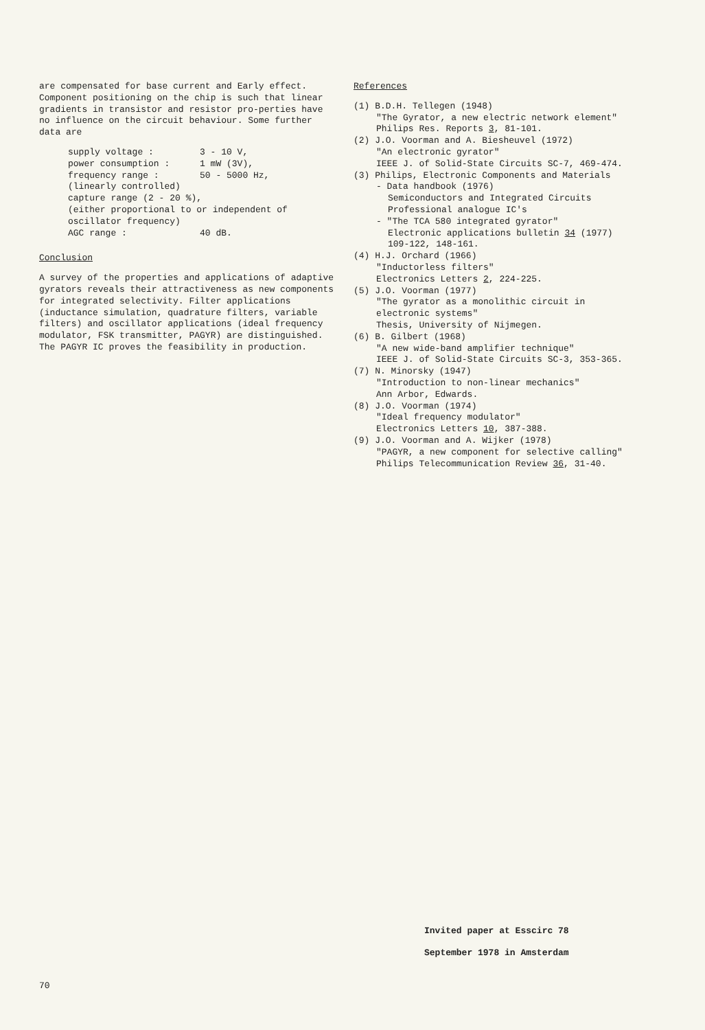are compensated for base current and Early effect. Component positioning on the chip is such that linear gradients in transistor and resistor pro-perties have no influence on the circuit behaviour. Some further data are
| supply voltage : | 3 - 10 V, |
| power consumption : | 1 mW (3V), |
| frequency range : | 50 - 5000 Hz, |
| (linearly controlled) | |
| capture range (2 - 20 %), | |
| (either proportional to or independent of oscillator frequency) | |
| AGC range : | 40 dB. |
Conclusion
A survey of the properties and applications of adaptive gyrators reveals their attractiveness as new components for integrated selectivity. Filter applications (inductance simulation, quadrature filters, variable filters) and oscillator applications (ideal frequency modulator, FSK transmitter, PAGYR) are distinguished. The PAGYR IC proves the feasibility in production.
References
(1) B.D.H. Tellegen (1948)
"The Gyrator, a new electric network element"
Philips Res. Reports 3, 81-101.
(2) J.O. Voorman and A. Biesheuvel (1972)
"An electronic gyrator"
IEEE J. of Solid-State Circuits SC-7, 469-474.
(3) Philips, Electronic Components and Materials
- Data handbook (1976)
Semiconductors and Integrated Circuits
Professional analogue IC's
- "The TCA 580 integrated gyrator"
Electronic applications bulletin 34 (1977)
109-122, 148-161.
(4) H.J. Orchard (1966)
"Inductorless filters"
Electronics Letters 2, 224-225.
(5) J.O. Voorman (1977)
"The gyrator as a monolithic circuit in
electronic systems"
Thesis, University of Nijmegen.
(6) B. Gilbert (1968)
"A new wide-band amplifier technique"
IEEE J. of Solid-State Circuits SC-3, 353-365.
(7) N. Minorsky (1947)
"Introduction to non-linear mechanics"
Ann Arbor, Edwards.
(8) J.O. Voorman (1974)
"Ideal frequency modulator"
Electronics Letters 10, 387-388.
(9) J.O. Voorman and A. Wijker (1978)
"PAGYR, a new component for selective calling"
Philips Telecommunication Review 36, 31-40.
Invited paper at Esscirc 78
September 1978 in Amsterdam
70